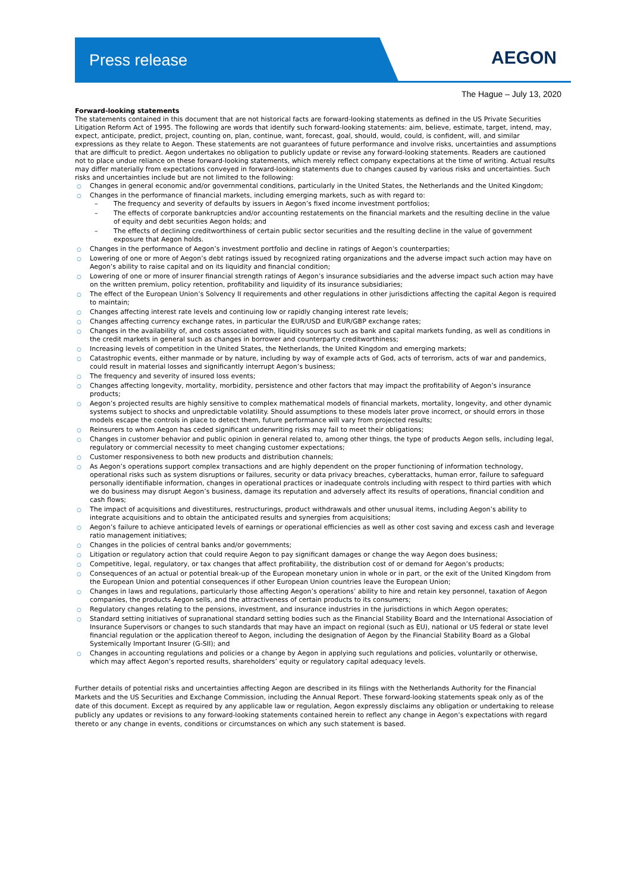Press release AEGON
The Hague – July 13, 2020
Forward-looking statements
The statements contained in this document that are not historical facts are forward-looking statements as defined in the US Private Securities Litigation Reform Act of 1995. The following are words that identify such forward-looking statements: aim, believe, estimate, target, intend, may, expect, anticipate, predict, project, counting on, plan, continue, want, forecast, goal, should, would, could, is confident, will, and similar expressions as they relate to Aegon. These statements are not guarantees of future performance and involve risks, uncertainties and assumptions that are difficult to predict. Aegon undertakes no obligation to publicly update or revise any forward-looking statements. Readers are cautioned not to place undue reliance on these forward-looking statements, which merely reflect company expectations at the time of writing. Actual results may differ materially from expectations conveyed in forward-looking statements due to changes caused by various risks and uncertainties. Such risks and uncertainties include but are not limited to the following:
○ Changes in general economic and/or governmental conditions, particularly in the United States, the Netherlands and the United Kingdom;
○ Changes in the performance of financial markets, including emerging markets, such as with regard to:
– The frequency and severity of defaults by issuers in Aegon’s fixed income investment portfolios;
– The effects of corporate bankruptcies and/or accounting restatements on the financial markets and the resulting decline in the value of equity and debt securities Aegon holds; and
– The effects of declining creditworthiness of certain public sector securities and the resulting decline in the value of government exposure that Aegon holds.
○ Changes in the performance of Aegon’s investment portfolio and decline in ratings of Aegon’s counterparties;
○ Lowering of one or more of Aegon’s debt ratings issued by recognized rating organizations and the adverse impact such action may have on Aegon’s ability to raise capital and on its liquidity and financial condition;
○ Lowering of one or more of insurer financial strength ratings of Aegon’s insurance subsidiaries and the adverse impact such action may have on the written premium, policy retention, profitability and liquidity of its insurance subsidiaries;
○ The effect of the European Union’s Solvency II requirements and other regulations in other jurisdictions affecting the capital Aegon is required to maintain;
○ Changes affecting interest rate levels and continuing low or rapidly changing interest rate levels;
○ Changes affecting currency exchange rates, in particular the EUR/USD and EUR/GBP exchange rates;
○ Changes in the availability of, and costs associated with, liquidity sources such as bank and capital markets funding, as well as conditions in the credit markets in general such as changes in borrower and counterparty creditworthiness;
○ Increasing levels of competition in the United States, the Netherlands, the United Kingdom and emerging markets;
○ Catastrophic events, either manmade or by nature, including by way of example acts of God, acts of terrorism, acts of war and pandemics, could result in material losses and significantly interrupt Aegon’s business;
○ The frequency and severity of insured loss events;
○ Changes affecting longevity, mortality, morbidity, persistence and other factors that may impact the profitability of Aegon’s insurance products;
○ Aegon’s projected results are highly sensitive to complex mathematical models of financial markets, mortality, longevity, and other dynamic systems subject to shocks and unpredictable volatility. Should assumptions to these models later prove incorrect, or should errors in those models escape the controls in place to detect them, future performance will vary from projected results;
○ Reinsurers to whom Aegon has ceded significant underwriting risks may fail to meet their obligations;
○ Changes in customer behavior and public opinion in general related to, among other things, the type of products Aegon sells, including legal, regulatory or commercial necessity to meet changing customer expectations;
○ Customer responsiveness to both new products and distribution channels;
○ As Aegon’s operations support complex transactions and are highly dependent on the proper functioning of information technology, operational risks such as system disruptions or failures, security or data privacy breaches, cyberattacks, human error, failure to safeguard personally identifiable information, changes in operational practices or inadequate controls including with respect to third parties with which we do business may disrupt Aegon’s business, damage its reputation and adversely affect its results of operations, financial condition and cash flows;
○ The impact of acquisitions and divestitures, restructurings, product withdrawals and other unusual items, including Aegon’s ability to integrate acquisitions and to obtain the anticipated results and synergies from acquisitions;
○ Aegon’s failure to achieve anticipated levels of earnings or operational efficiencies as well as other cost saving and excess cash and leverage ratio management initiatives;
○ Changes in the policies of central banks and/or governments;
○ Litigation or regulatory action that could require Aegon to pay significant damages or change the way Aegon does business;
○ Competitive, legal, regulatory, or tax changes that affect profitability, the distribution cost of or demand for Aegon’s products;
○ Consequences of an actual or potential break-up of the European monetary union in whole or in part, or the exit of the United Kingdom from the European Union and potential consequences if other European Union countries leave the European Union;
○ Changes in laws and regulations, particularly those affecting Aegon’s operations’ ability to hire and retain key personnel, taxation of Aegon companies, the products Aegon sells, and the attractiveness of certain products to its consumers;
○ Regulatory changes relating to the pensions, investment, and insurance industries in the jurisdictions in which Aegon operates;
○ Standard setting initiatives of supranational standard setting bodies such as the Financial Stability Board and the International Association of Insurance Supervisors or changes to such standards that may have an impact on regional (such as EU), national or US federal or state level financial regulation or the application thereof to Aegon, including the designation of Aegon by the Financial Stability Board as a Global Systemically Important Insurer (G-SII); and
○ Changes in accounting regulations and policies or a change by Aegon in applying such regulations and policies, voluntarily or otherwise, which may affect Aegon’s reported results, shareholders’ equity or regulatory capital adequacy levels.
Further details of potential risks and uncertainties affecting Aegon are described in its filings with the Netherlands Authority for the Financial Markets and the US Securities and Exchange Commission, including the Annual Report. These forward-looking statements speak only as of the date of this document. Except as required by any applicable law or regulation, Aegon expressly disclaims any obligation or undertaking to release publicly any updates or revisions to any forward-looking statements contained herein to reflect any change in Aegon’s expectations with regard thereto or any change in events, conditions or circumstances on which any such statement is based.